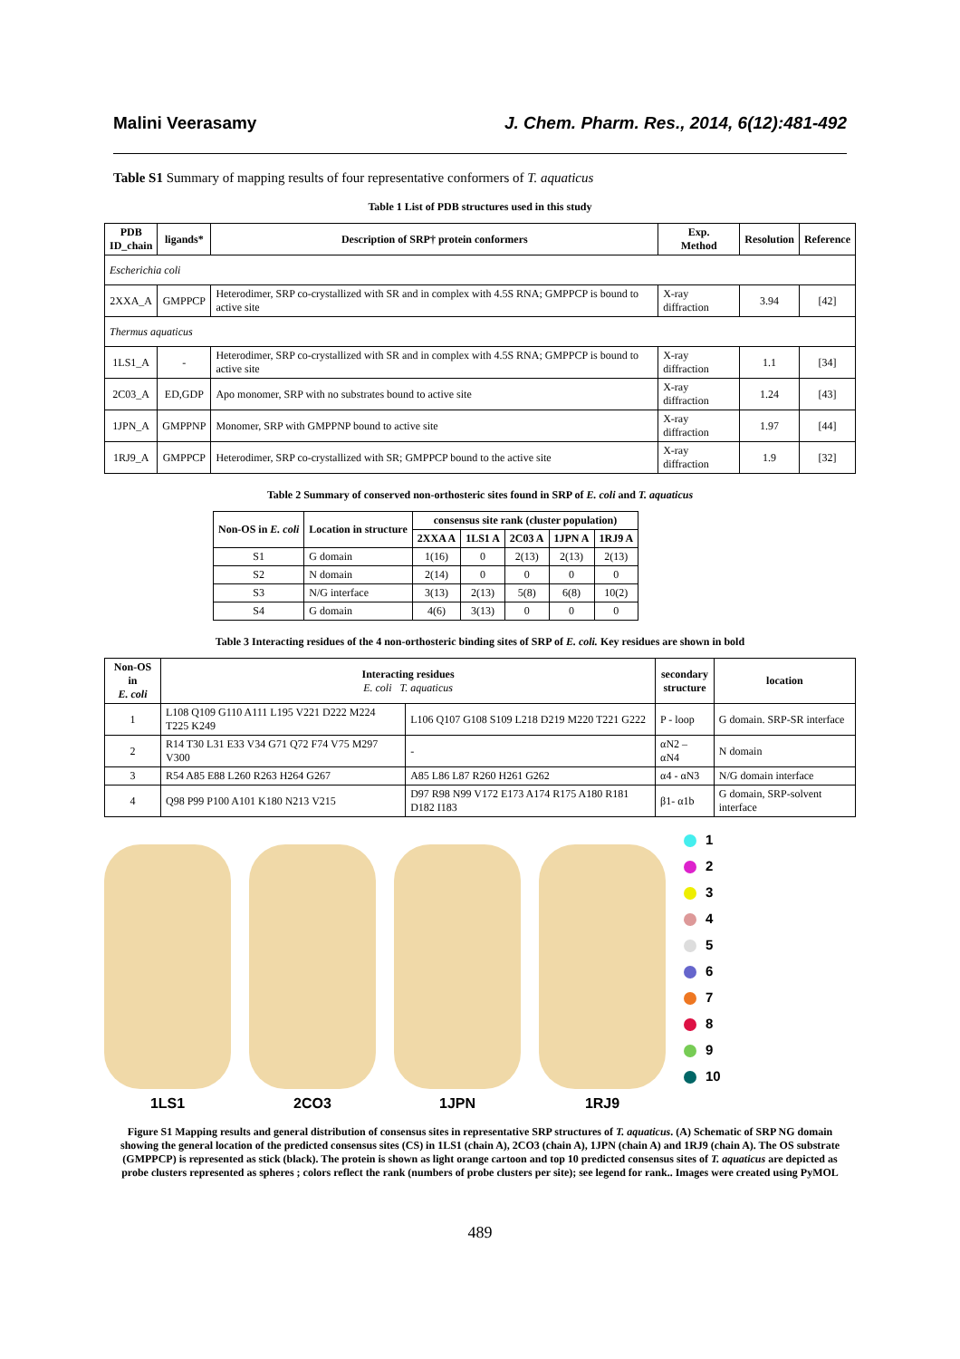Malini Veerasamy J. Chem. Pharm. Res., 2014, 6(12):481-492
Table S1 Summary of mapping results of four representative conformers of T. aquaticus
Table 1 List of PDB structures used in this study
| PDB ID_chain | ligands* | Description of SRP† protein conformers | Exp. Method | Resolution | Reference |
| --- | --- | --- | --- | --- | --- |
| Escherichia coli | | | | | |
| 2XXA_A | GMPPCP | Heterodimer, SRP co-crystallized with SR and in complex with 4.5S RNA; GMPPCP is bound to active site | X-ray diffraction | 3.94 | [42] |
| Thermus aquaticus | | | | | |
| 1LS1_A | - | Heterodimer, SRP co-crystallized with SR and in complex with 4.5S RNA; GMPPCP is bound to active site | X-ray diffraction | 1.1 | [34] |
| 2C03_A | ED,GDP | Apo monomer, SRP with no substrates bound to active site | X-ray diffraction | 1.24 | [43] |
| 1JPN_A | GMPPNP | Monomer, SRP with GMPPNP bound to active site | X-ray diffraction | 1.97 | [44] |
| 1RJ9_A | GMPPCP | Heterodimer, SRP co-crystallized with SR; GMPPCP bound to the active site | X-ray diffraction | 1.9 | [32] |
Table 2 Summary of conserved non-orthosteric sites found in SRP of E. coli and T. aquaticus
| Non-OS in E. coli | Location in structure | consensus site rank (cluster population) | | | | |
| --- | --- | --- | --- | --- | --- | --- |
| | | 2XXA A | 1LS1 A | 2C03 A | 1JPN A | 1RJ9 A |
| S1 | G domain | 1(16) | 0 | 2(13) | 2(13) | 2(13) |
| S2 | N domain | 2(14) | 0 | 0 | 0 | 0 |
| S3 | N/G interface | 3(13) | 2(13) | 5(8) | 6(8) | 10(2) |
| S4 | G domain | 4(6) | 3(13) | 0 | 0 | 0 |
Table 3 Interacting residues of the 4 non-orthosteric binding sites of SRP of E. coli. Key residues are shown in bold
| Non-OS in E. coli | Interacting residues E. coli T. aquaticus | | secondary structure | location |
| --- | --- | --- | --- | --- |
| 1 | L108 Q109 G110 A111 L195 V221 D222 M224 T225 K249 | L106 Q107 G108 S109 L218 D219 M220 T221 G222 | P - loop | G domain. SRP-SR interface |
| 2 | R14 T30 L31 E33 V34 G71 Q72 F74 V75 M297 V300 | - | αN2 – αN4 | N domain |
| 3 | R54 A85 E88 L260 R263 H264 G267 | A85 L86 L87 R260 H261 G262 | α4 - αN3 | N/G domain interface |
| 4 | Q98 P99 P100 A101 K180 N213 V215 | D97 R98 N99 V172 E173 A174 R175 A180 R181 D182 I183 | β1- α1b | G domain, SRP-solvent interface |
1LS1
2CO3
1JPN
1RJ9
1
2
3
4
5
6
7
8
9
10
Figure S1 Mapping results and general distribution of consensus sites in representative SRP structures of T. aquaticus. (A) Schematic of SRP NG domain showing the general location of the predicted consensus sites (CS) in 1LS1 (chain A), 2CO3 (chain A), 1JPN (chain A) and 1RJ9 (chain A). The OS substrate (GMPPCP) is represented as stick (black). The protein is shown as light orange cartoon and top 10 predicted consensus sites of T. aquaticus are depicted as probe clusters represented as spheres ; colors reflect the rank (numbers of probe clusters per site); see legend for rank.. Images were created using PyMOL
489